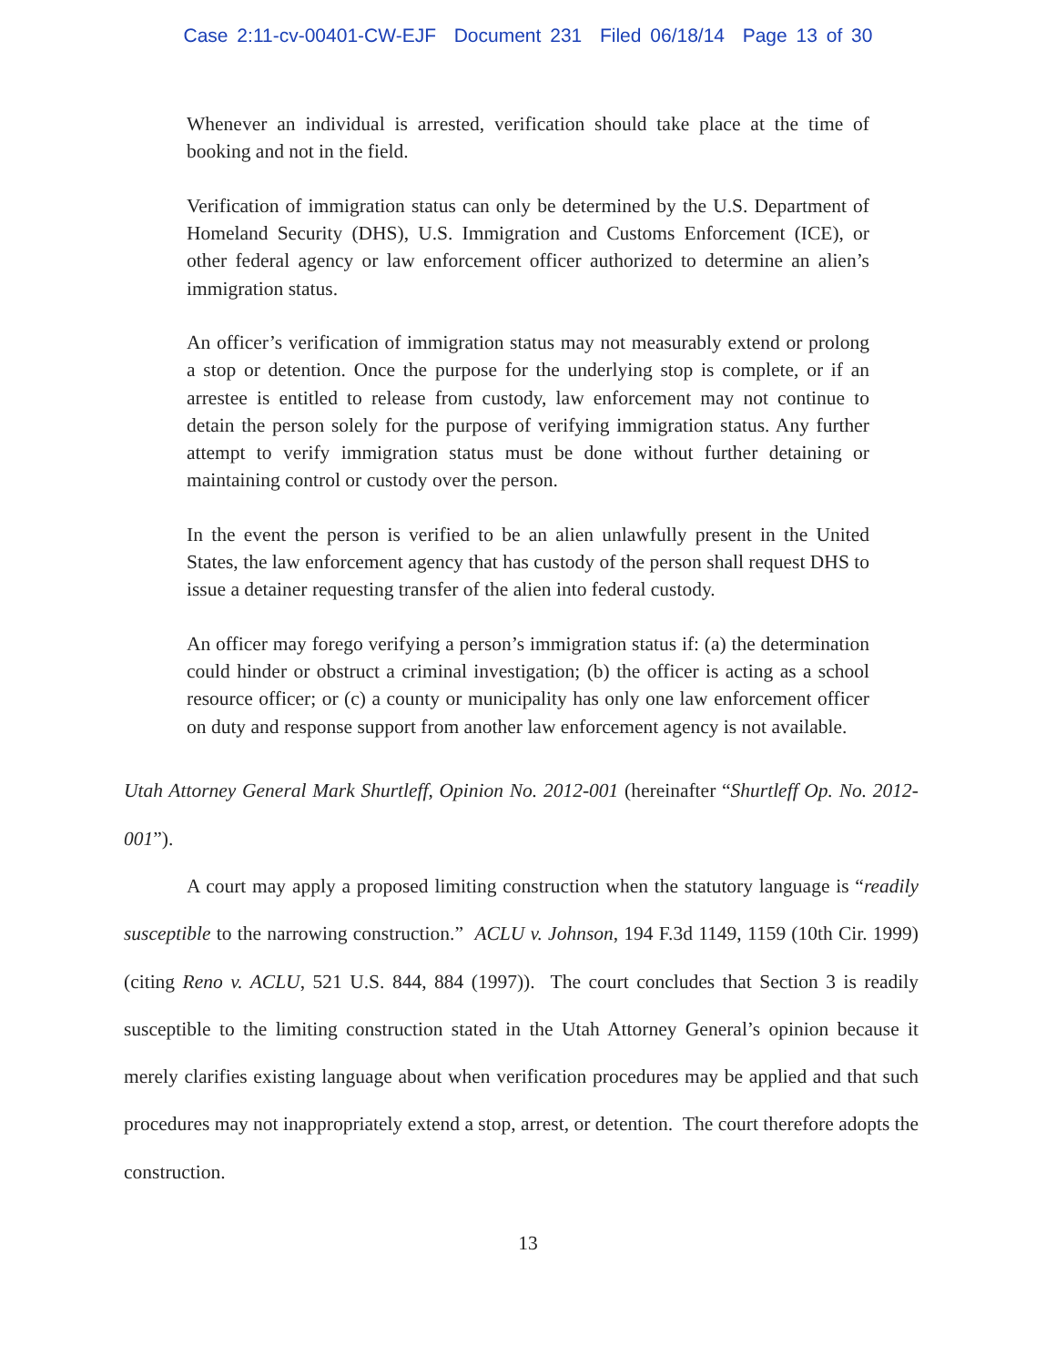Case 2:11-cv-00401-CW-EJF Document 231 Filed 06/18/14 Page 13 of 30
Whenever an individual is arrested, verification should take place at the time of booking and not in the field.
Verification of immigration status can only be determined by the U.S. Department of Homeland Security (DHS), U.S. Immigration and Customs Enforcement (ICE), or other federal agency or law enforcement officer authorized to determine an alien’s immigration status.
An officer’s verification of immigration status may not measurably extend or prolong a stop or detention. Once the purpose for the underlying stop is complete, or if an arrestee is entitled to release from custody, law enforcement may not continue to detain the person solely for the purpose of verifying immigration status. Any further attempt to verify immigration status must be done without further detaining or maintaining control or custody over the person.
In the event the person is verified to be an alien unlawfully present in the United States, the law enforcement agency that has custody of the person shall request DHS to issue a detainer requesting transfer of the alien into federal custody.
An officer may forego verifying a person’s immigration status if: (a) the determination could hinder or obstruct a criminal investigation; (b) the officer is acting as a school resource officer; or (c) a county or municipality has only one law enforcement officer on duty and response support from another law enforcement agency is not available.
Utah Attorney General Mark Shurtleff, Opinion No. 2012-001 (hereinafter “Shurtleff Op. No. 2012-001”).
A court may apply a proposed limiting construction when the statutory language is “readily susceptible to the narrowing construction.” ACLU v. Johnson, 194 F.3d 1149, 1159 (10th Cir. 1999) (citing Reno v. ACLU, 521 U.S. 844, 884 (1997)). The court concludes that Section 3 is readily susceptible to the limiting construction stated in the Utah Attorney General’s opinion because it merely clarifies existing language about when verification procedures may be applied and that such procedures may not inappropriately extend a stop, arrest, or detention. The court therefore adopts the construction.
13